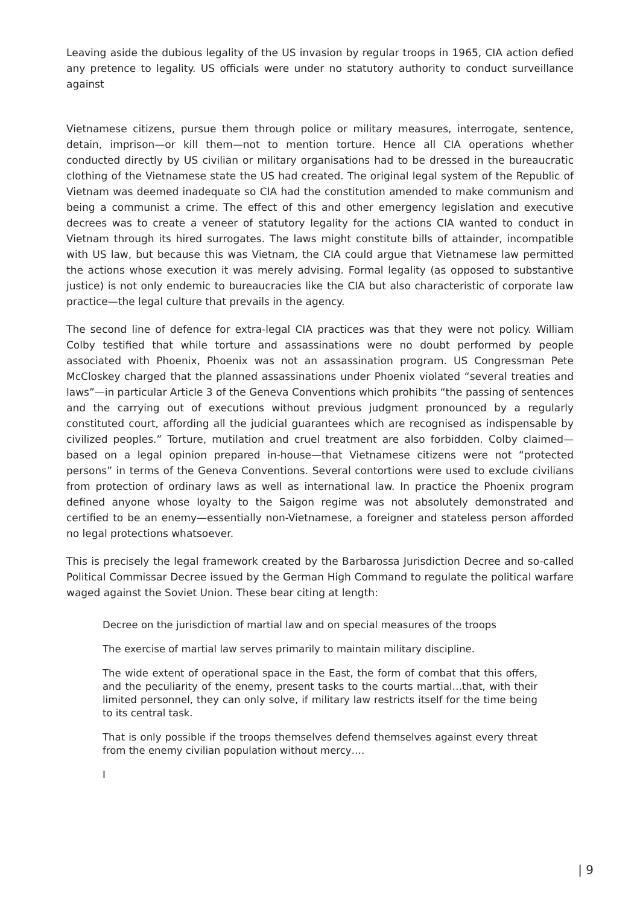Leaving aside the dubious legality of the US invasion by regular troops in 1965, CIA action defied any pretence to legality. US officials were under no statutory authority to conduct surveillance against
Vietnamese citizens, pursue them through police or military measures, interrogate, sentence, detain, imprison—or kill them—not to mention torture. Hence all CIA operations whether conducted directly by US civilian or military organisations had to be dressed in the bureaucratic clothing of the Vietnamese state the US had created. The original legal system of the Republic of Vietnam was deemed inadequate so CIA had the constitution amended to make communism and being a communist a crime. The effect of this and other emergency legislation and executive decrees was to create a veneer of statutory legality for the actions CIA wanted to conduct in Vietnam through its hired surrogates. The laws might constitute bills of attainder, incompatible with US law, but because this was Vietnam, the CIA could argue that Vietnamese law permitted the actions whose execution it was merely advising. Formal legality (as opposed to substantive justice) is not only endemic to bureaucracies like the CIA but also characteristic of corporate law practice—the legal culture that prevails in the agency.
The second line of defence for extra-legal CIA practices was that they were not policy. William Colby testified that while torture and assassinations were no doubt performed by people associated with Phoenix, Phoenix was not an assassination program. US Congressman Pete McCloskey charged that the planned assassinations under Phoenix violated “several treaties and laws”—in particular Article 3 of the Geneva Conventions which prohibits “the passing of sentences and the carrying out of executions without previous judgment pronounced by a regularly constituted court, affording all the judicial guarantees which are recognised as indispensable by civilized peoples.” Torture, mutilation and cruel treatment are also forbidden. Colby claimed—based on a legal opinion prepared in-house—that Vietnamese citizens were not “protected persons” in terms of the Geneva Conventions. Several contortions were used to exclude civilians from protection of ordinary laws as well as international law. In practice the Phoenix program defined anyone whose loyalty to the Saigon regime was not absolutely demonstrated and certified to be an enemy—essentially non-Vietnamese, a foreigner and stateless person afforded no legal protections whatsoever.
This is precisely the legal framework created by the Barbarossa Jurisdiction Decree and so-called Political Commissar Decree issued by the German High Command to regulate the political warfare waged against the Soviet Union. These bear citing at length:
Decree on the jurisdiction of martial law and on special measures of the troops
The exercise of martial law serves primarily to maintain military discipline.
The wide extent of operational space in the East, the form of combat that this offers, and the peculiarity of the enemy, present tasks to the courts martial…that, with their limited personnel, they can only solve, if military law restricts itself for the time being to its central task.
That is only possible if the troops themselves defend themselves against every threat from the enemy civilian population without mercy….
I
| 9